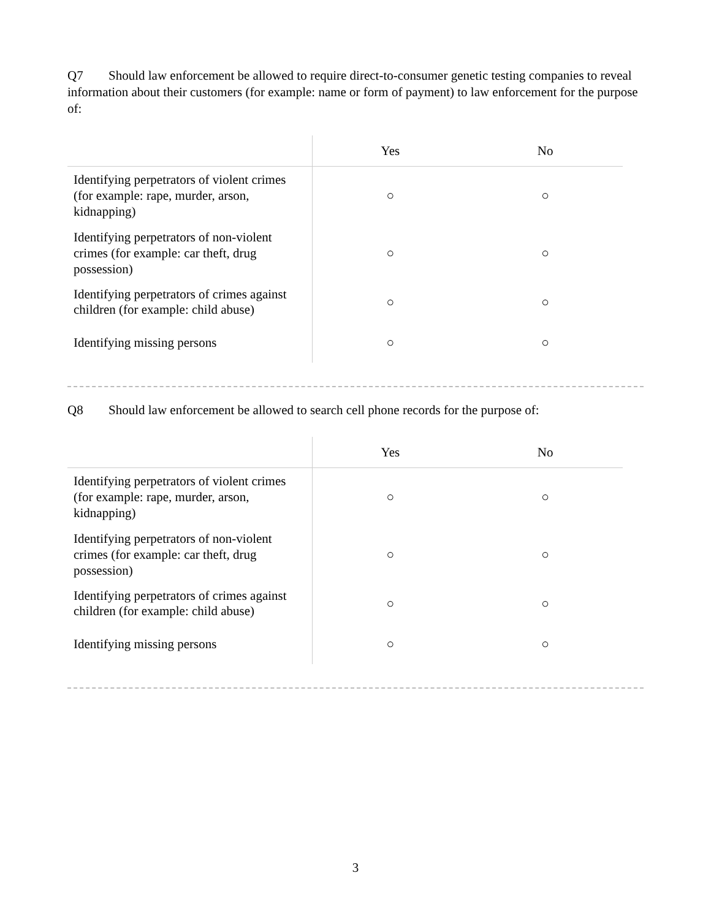Q7 Should law enforcement be allowed to require direct-to-consumer genetic testing companies to reveal information about their customers (for example: name or form of payment) to law enforcement for the purpose of:
| | Yes | No |
| --- | --- | --- |
| Identifying perpetrators of violent crimes (for example: rape, murder, arson, kidnapping) | ○ | ○ |
| Identifying perpetrators of non-violent crimes (for example: car theft, drug possession) | ○ | ○ |
| Identifying perpetrators of crimes against children (for example: child abuse) | ○ | ○ |
| Identifying missing persons | ○ | ○ |
Q8 Should law enforcement be allowed to search cell phone records for the purpose of:
| | Yes | No |
| --- | --- | --- |
| Identifying perpetrators of violent crimes (for example: rape, murder, arson, kidnapping) | ○ | ○ |
| Identifying perpetrators of non-violent crimes (for example: car theft, drug possession) | ○ | ○ |
| Identifying perpetrators of crimes against children (for example: child abuse) | ○ | ○ |
| Identifying missing persons | ○ | ○ |
3